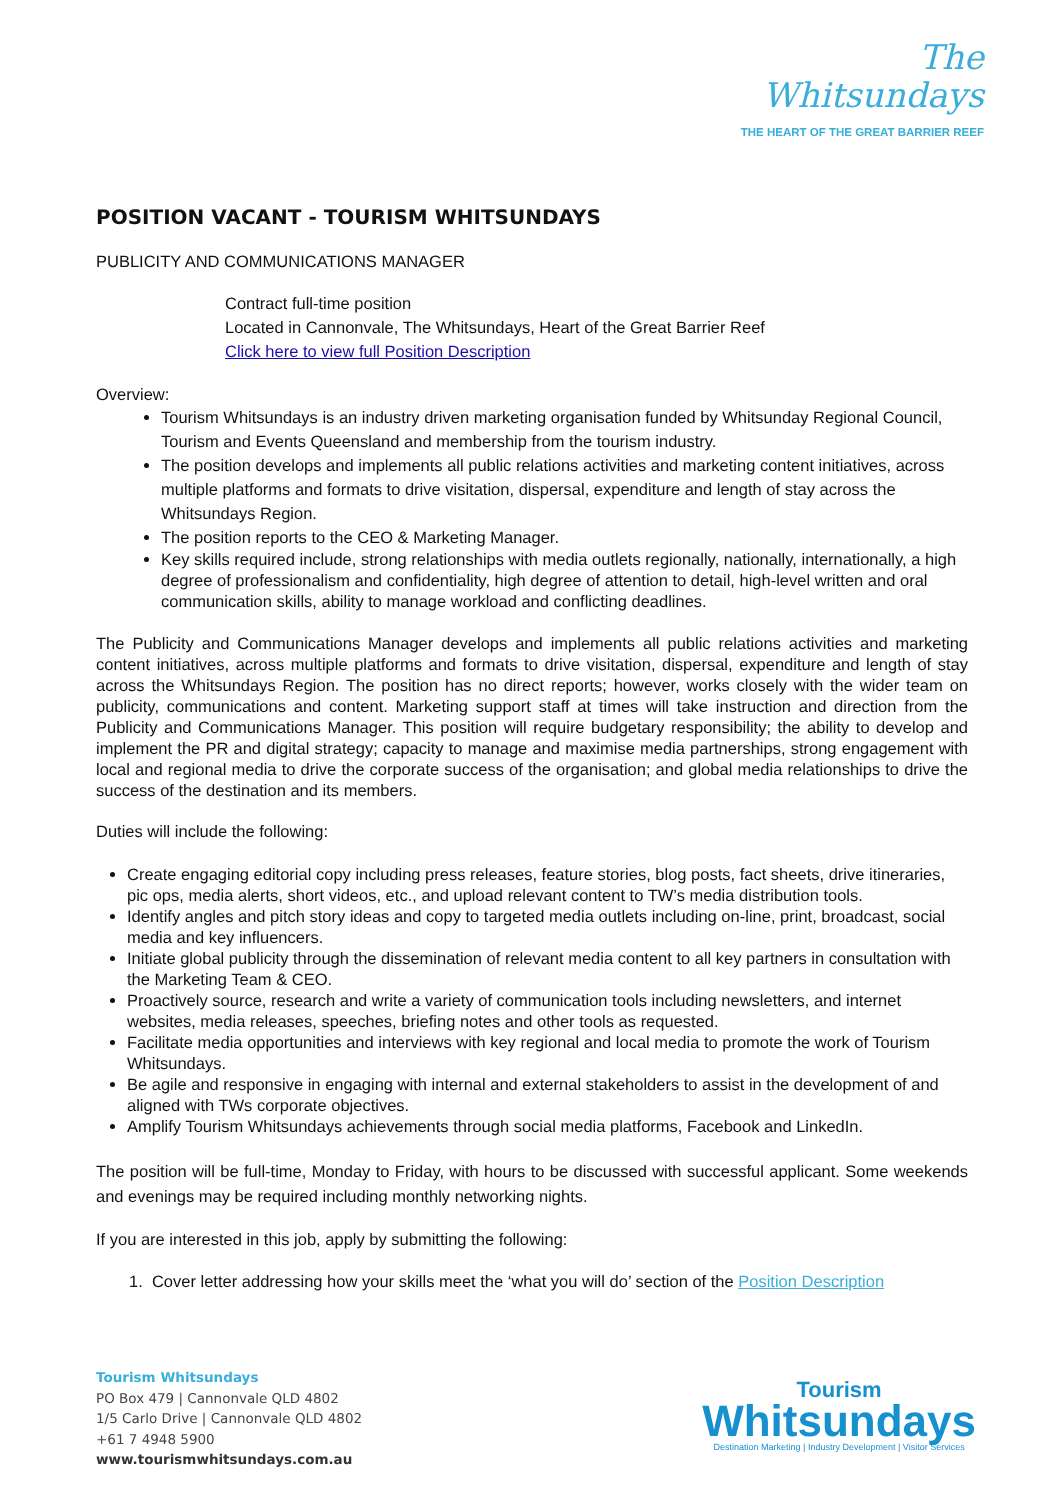The
Whitsundays
THE HEART OF THE GREAT BARRIER REEF
POSITION VACANT - TOURISM WHITSUNDAYS
PUBLICITY AND COMMUNICATIONS MANAGER
Contract full-time position
Located in Cannonvale, The Whitsundays, Heart of the Great Barrier Reef
Click here to view full Position Description
Overview:
Tourism Whitsundays is an industry driven marketing organisation funded by Whitsunday Regional Council, Tourism and Events Queensland and membership from the tourism industry.
The position develops and implements all public relations activities and marketing content initiatives, across multiple platforms and formats to drive visitation, dispersal, expenditure and length of stay across the Whitsundays Region.
The position reports to the CEO & Marketing Manager.
Key skills required include, strong relationships with media outlets regionally, nationally, internationally, a high degree of professionalism and confidentiality, high degree of attention to detail, high-level written and oral communication skills, ability to manage workload and conflicting deadlines.
The Publicity and Communications Manager develops and implements all public relations activities and marketing content initiatives, across multiple platforms and formats to drive visitation, dispersal, expenditure and length of stay across the Whitsundays Region. The position has no direct reports; however, works closely with the wider team on publicity, communications and content. Marketing support staff at times will take instruction and direction from the Publicity and Communications Manager. This position will require budgetary responsibility; the ability to develop and implement the PR and digital strategy; capacity to manage and maximise media partnerships, strong engagement with local and regional media to drive the corporate success of the organisation; and global media relationships to drive the success of the destination and its members.
Duties will include the following:
Create engaging editorial copy including press releases, feature stories, blog posts, fact sheets, drive itineraries, pic ops, media alerts, short videos, etc., and upload relevant content to TW’s media distribution tools.
Identify angles and pitch story ideas and copy to targeted media outlets including on-line, print, broadcast, social media and key influencers.
Initiate global publicity through the dissemination of relevant media content to all key partners in consultation with the Marketing Team & CEO.
Proactively source, research and write a variety of communication tools including newsletters, and internet websites, media releases, speeches, briefing notes and other tools as requested.
Facilitate media opportunities and interviews with key regional and local media to promote the work of Tourism Whitsundays.
Be agile and responsive in engaging with internal and external stakeholders to assist in the development of and aligned with TWs corporate objectives.
Amplify Tourism Whitsundays achievements through social media platforms, Facebook and LinkedIn.
The position will be full-time, Monday to Friday, with hours to be discussed with successful applicant. Some weekends and evenings may be required including monthly networking nights.
If you are interested in this job, apply by submitting the following:
1. Cover letter addressing how your skills meet the ‘what you will do’ section of the Position Description
Tourism Whitsundays
PO Box 479 | Cannonvale QLD 4802
1/5 Carlo Drive | Cannonvale QLD 4802
+61 7 4948 5900
www.tourismwhitsundays.com.au
Tourism
Whitsundays
Destination Marketing | Industry Development | Visitor Services